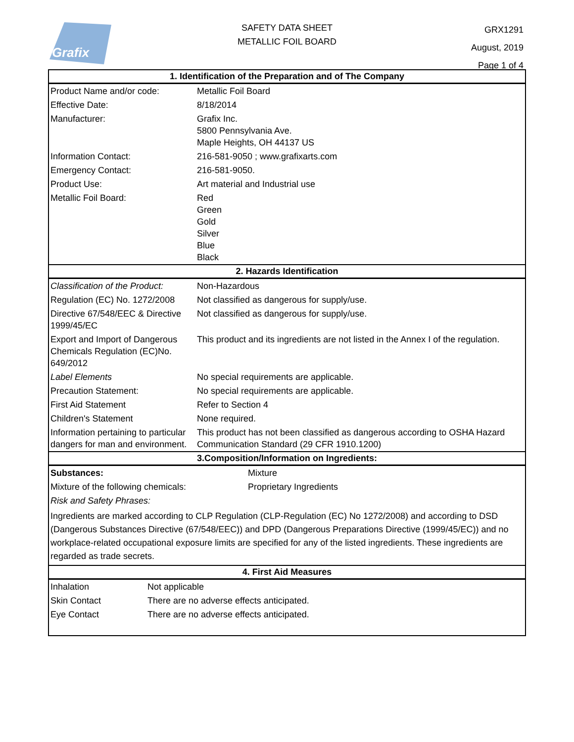Grafix
SAFETY DATA SHEET
METALLIC FOIL BOARD
GRX1291
August, 2019
Page 1 of 4
| 1. Identification of the Preparation and of The Company | |
| --- | --- |
| Product Name and/or code: | Metallic Foil Board |
| Effective Date: | 8/18/2014 |
| Manufacturer: | Grafix Inc. 5800 Pennsylvania Ave. Maple Heights, OH 44137 US |
| Information Contact: | 216-581-9050 ; www.grafixarts.com |
| Emergency Contact: | 216-581-9050. |
| Product Use: | Art material and Industrial use |
| Metallic Foil Board: | Red Green Gold Silver Blue Black |
| 2. Hazards Identification | |
| Classification of the Product: | Non-Hazardous |
| Regulation (EC) No. 1272/2008 | Not classified as dangerous for supply/use. |
| Directive 67/548/EEC & Directive 1999/45/EC | Not classified as dangerous for supply/use. |
| Export and Import of Dangerous Chemicals Regulation (EC)No. 649/2012 | This product and its ingredients are not listed in the Annex I of the regulation. |
| Label Elements | No special requirements are applicable. |
| Precaution Statement: | No special requirements are applicable. |
| First Aid Statement | Refer to Section 4 |
| Children's Statement | None required. |
| Information pertaining to particular dangers for man and environment. | This product has not been classified as dangerous according to OSHA Hazard Communication Standard (29 CFR 1910.1200) |
| 3.Composition/Information on Ingredients: | |
| --- | --- |
| Substances: | Mixture |
| Mixture of the following chemicals: | Proprietary Ingredients |
| Risk and Safety Phrases: | |
Ingredients are marked according to CLP Regulation (CLP-Regulation (EC) No 1272/2008) and according to DSD (Dangerous Substances Directive (67/548/EEC)) and DPD (Dangerous Preparations Directive (1999/45/EC)) and no workplace-related occupational exposure limits are specified for any of the listed ingredients. These ingredients are regarded as trade secrets.
| 4. First Aid Measures | |
| --- | --- |
| Inhalation | Not applicable |
| Skin Contact | There are no adverse effects anticipated. |
| Eye Contact | There are no adverse effects anticipated. |